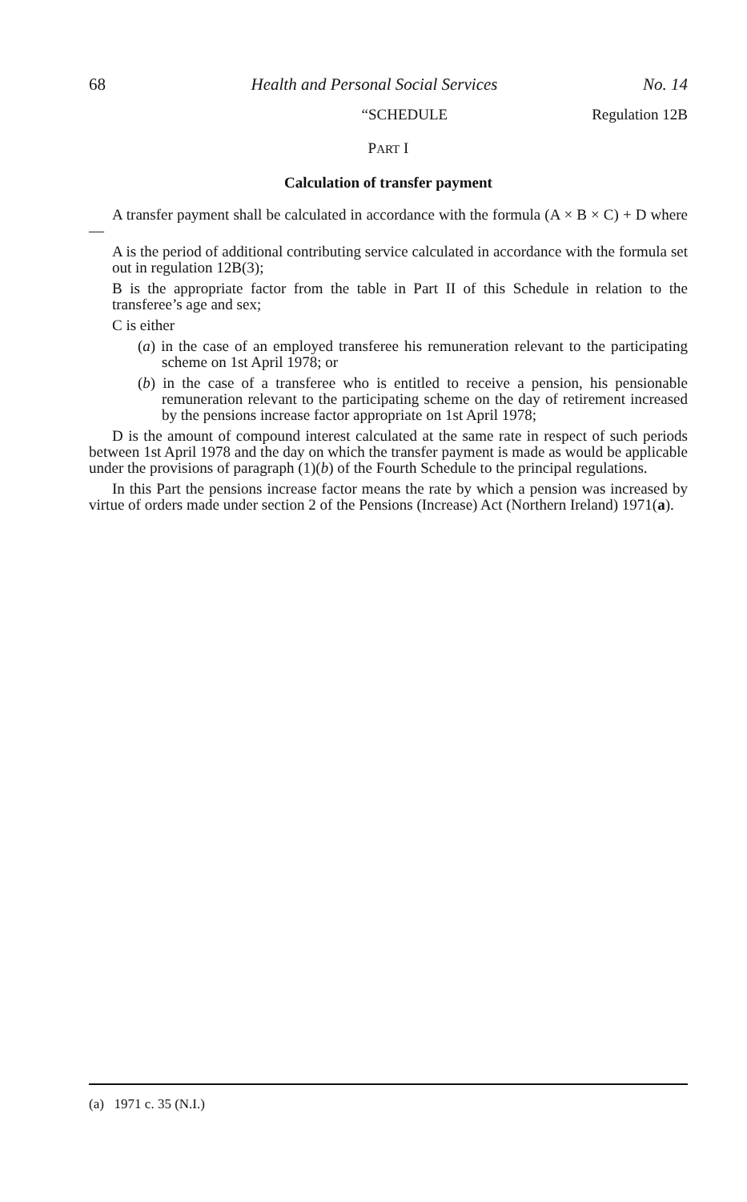68 Health and Personal Social Services No. 14
“SCHEDULE Regulation 12B
PART I
Calculation of transfer payment
A transfer payment shall be calculated in accordance with the formula (A × B × C) + D where—
A is the period of additional contributing service calculated in accordance with the formula set out in regulation 12B(3);
B is the appropriate factor from the table in Part II of this Schedule in relation to the transferee’s age and sex;
C is either
(a) in the case of an employed transferee his remuneration relevant to the participating scheme on 1st April 1978; or
(b) in the case of a transferee who is entitled to receive a pension, his pensionable remuneration relevant to the participating scheme on the day of retirement increased by the pensions increase factor appropriate on 1st April 1978;
D is the amount of compound interest calculated at the same rate in respect of such periods between 1st April 1978 and the day on which the transfer payment is made as would be applicable under the provisions of paragraph (1)(b) of the Fourth Schedule to the principal regulations.
In this Part the pensions increase factor means the rate by which a pension was increased by virtue of orders made under section 2 of the Pensions (Increase) Act (Northern Ireland) 1971(a).
(a) 1971 c. 35 (N.I.)